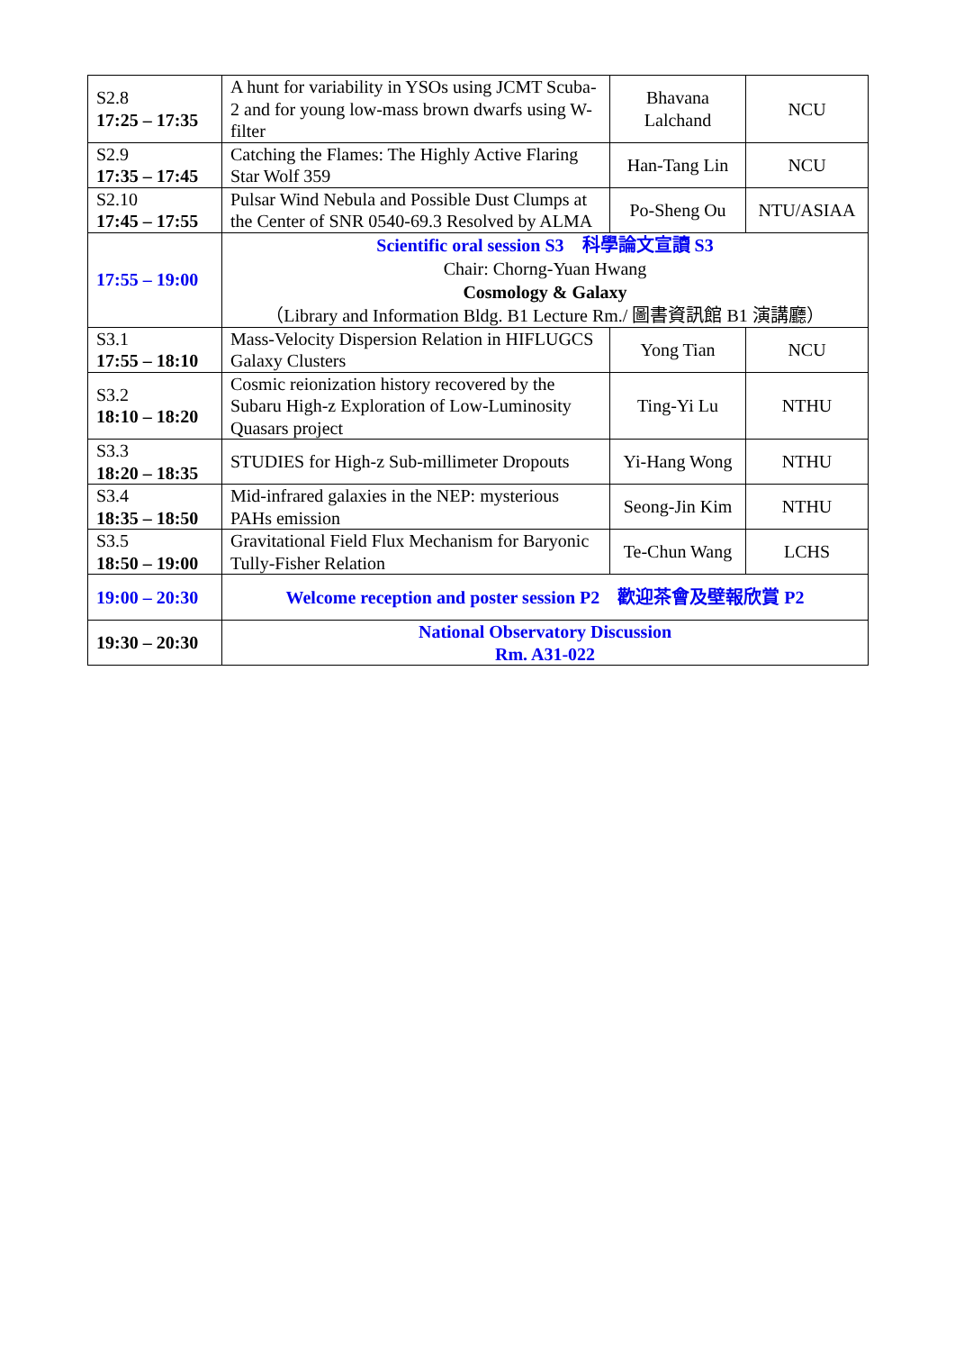| S2.8 17:25 – 17:35 | A hunt for variability in YSOs using JCMT Scuba-2 and for young low-mass brown dwarfs using W-filter | Bhavana Lalchand | NCU |
| S2.9 17:35 – 17:45 | Catching the Flames: The Highly Active Flaring Star Wolf 359 | Han-Tang Lin | NCU |
| S2.10 17:45 – 17:55 | Pulsar Wind Nebula and Possible Dust Clumps at the Center of SNR 0540-69.3 Resolved by ALMA | Po-Sheng Ou | NTU/ASIAA |
| 17:55 – 19:00 | Scientific oral session S3 科學論文宣讀 S3 Chair: Chorng-Yuan Hwang Cosmology & Galaxy （Library and Information Bldg. B1 Lecture Rm./ 圖書資訊館 B1 演講廳） | | |
| S3.1 17:55 – 18:10 | Mass-Velocity Dispersion Relation in HIFLUGCS Galaxy Clusters | Yong Tian | NCU |
| S3.2 18:10 – 18:20 | Cosmic reionization history recovered by the Subaru High-z Exploration of Low-Luminosity Quasars project | Ting-Yi Lu | NTHU |
| S3.3 18:20 – 18:35 | STUDIES for High-z Sub-millimeter Dropouts | Yi-Hang Wong | NTHU |
| S3.4 18:35 – 18:50 | Mid-infrared galaxies in the NEP: mysterious PAHs emission | Seong-Jin Kim | NTHU |
| S3.5 18:50 – 19:00 | Gravitational Field Flux Mechanism for Baryonic Tully-Fisher Relation | Te-Chun Wang | LCHS |
| 19:00 – 20:30 | Welcome reception and poster session P2 歡迎茶會及壁報欣賞 P2 | | |
| 19:30 – 20:30 | National Observatory Discussion Rm. A31-022 | | |